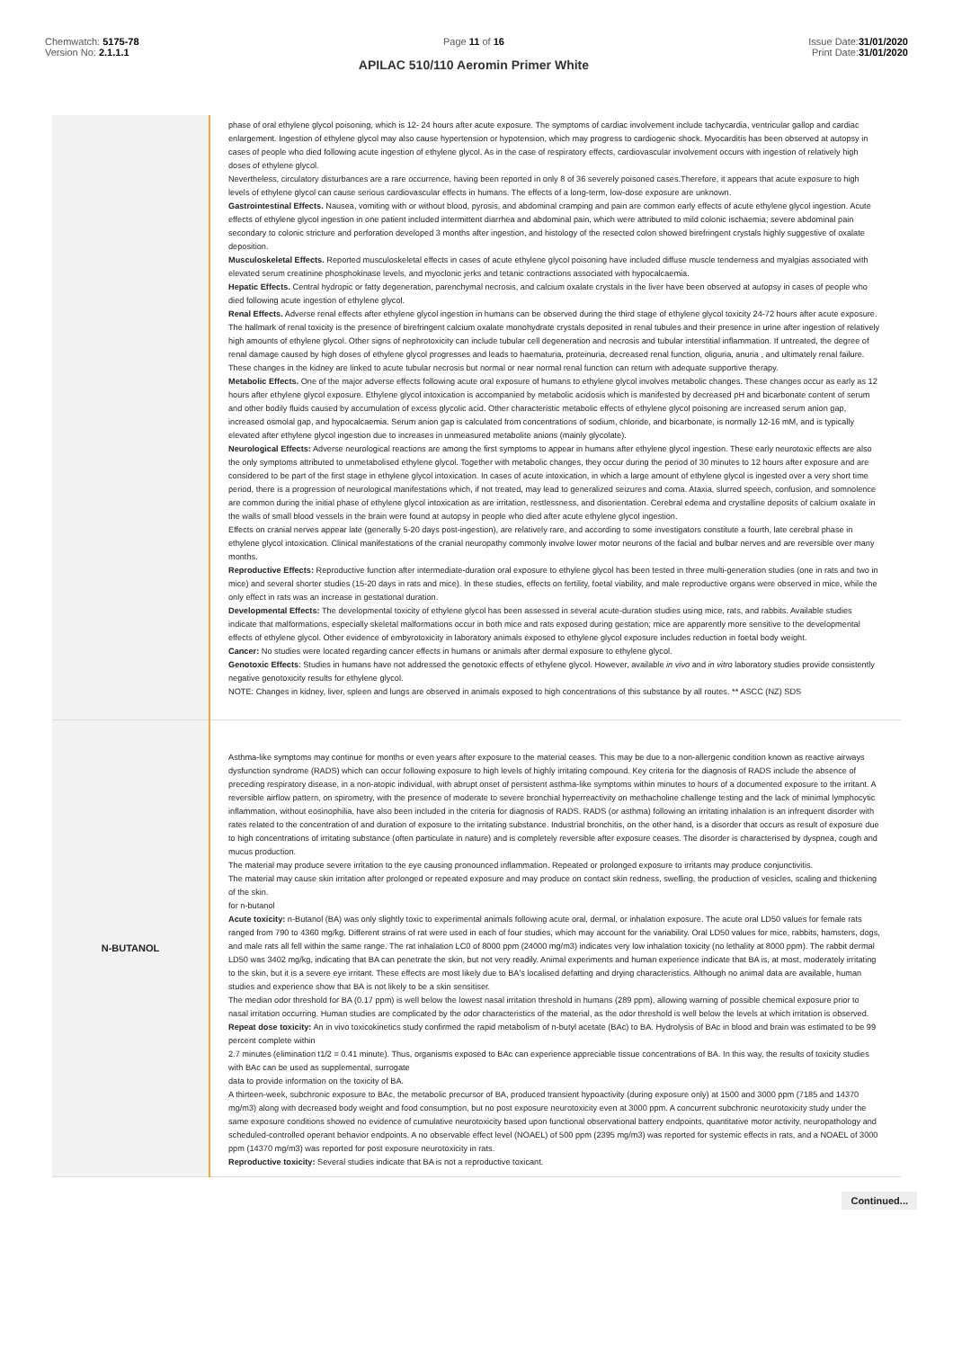Chemwatch: 5175-78
Version No: 2.1.1.1
Page 11 of 16
APILAC 510/110 Aeromin Primer White
Issue Date:31/01/2020
Print Date:31/01/2020
| | phase of oral ethylene glycol poisoning, which is 12- 24 hours after acute exposure. The symptoms of cardiac involvement include tachycardia, ventricular gallop and cardiac enlargement. Ingestion of ethylene glycol may also cause hypertension or hypotension, which may progress to cardiogenic shock. Myocarditis has been observed at autopsy in cases of people who died following acute ingestion of ethylene glycol. As in the case of respiratory effects, cardiovascular involvement occurs with ingestion of relatively high doses of ethylene glycol. Nevertheless, circulatory disturbances are a rare occurrence, having been reported in only 8 of 36 severely poisoned cases.Therefore, it appears that acute exposure to high levels of ethylene glycol can cause serious cardiovascular effects in humans. The effects of a long-term, low-dose exposure are unknown. Gastrointestinal Effects. Nausea, vomiting with or without blood, pyrosis, and abdominal cramping and pain are common early effects of acute ethylene glycol ingestion. Acute effects of ethylene glycol ingestion in one patient included intermittent diarrhea and abdominal pain, which were attributed to mild colonic ischaemia; severe abdominal pain secondary to colonic stricture and perforation developed 3 months after ingestion, and histology of the resected colon showed birefringent crystals highly suggestive of oxalate deposition. Musculoskeletal Effects. Reported musculoskeletal effects in cases of acute ethylene glycol poisoning have included diffuse muscle tenderness and myalgias associated with elevated serum creatinine phosphokinase levels, and myoclonic jerks and tetanic contractions associated with hypocalcaemia. Hepatic Effects. Central hydropic or fatty degeneration, parenchymal necrosis, and calcium oxalate crystals in the liver have been observed at autopsy in cases of people who died following acute ingestion of ethylene glycol. Renal Effects. Adverse renal effects after ethylene glycol ingestion in humans can be observed during the third stage of ethylene glycol toxicity 24-72 hours after acute exposure. The hallmark of renal toxicity is the presence of birefringent calcium oxalate monohydrate crystals deposited in renal tubules and their presence in urine after ingestion of relatively high amounts of ethylene glycol. Other signs of nephrotoxicity can include tubular cell degeneration and necrosis and tubular interstitial inflammation. If untreated, the degree of renal damage caused by high doses of ethylene glycol progresses and leads to haematuria, proteinuria, decreased renal function, oliguria, anuria , and ultimately renal failure. These changes in the kidney are linked to acute tubular necrosis but normal or near normal renal function can return with adequate supportive therapy. Metabolic Effects. One of the major adverse effects following acute oral exposure of humans to ethylene glycol involves metabolic changes. These changes occur as early as 12 hours after ethylene glycol exposure. Ethylene glycol intoxication is accompanied by metabolic acidosis which is manifested by decreased pH and bicarbonate content of serum and other bodily fluids caused by accumulation of excess glycolic acid. Other characteristic metabolic effects of ethylene glycol poisoning are increased serum anion gap, increased osmolal gap, and hypocalcaemia. Serum anion gap is calculated from concentrations of sodium, chloride, and bicarbonate, is normally 12-16 mM, and is typically elevated after ethylene glycol ingestion due to increases in unmeasured metabolite anions (mainly glycolate). Neurological Effects: Adverse neurological reactions are among the first symptoms to appear in humans after ethylene glycol ingestion. These early neurotoxic effects are also the only symptoms attributed to unmetabolised ethylene glycol. Together with metabolic changes, they occur during the period of 30 minutes to 12 hours after exposure and are considered to be part of the first stage in ethylene glycol intoxication. In cases of acute intoxication, in which a large amount of ethylene glycol is ingested over a very short time period, there is a progression of neurological manifestations which, if not treated, may lead to generalized seizures and coma. Ataxia, slurred speech, confusion, and somnolence are common during the initial phase of ethylene glycol intoxication as are irritation, restlessness, and disorientation. Cerebral edema and crystalline deposits of calcium oxalate in the walls of small blood vessels in the brain were found at autopsy in people who died after acute ethylene glycol ingestion. Effects on cranial nerves appear late (generally 5-20 days post-ingestion), are relatively rare, and according to some investigators constitute a fourth, late cerebral phase in ethylene glycol intoxication. Clinical manifestations of the cranial neuropathy commonly involve lower motor neurons of the facial and bulbar nerves and are reversible over many months. Reproductive Effects: Reproductive function after intermediate-duration oral exposure to ethylene glycol has been tested in three multi-generation studies (one in rats and two in mice) and several shorter studies (15-20 days in rats and mice). In these studies, effects on fertility, foetal viability, and male reproductive organs were observed in mice, while the only effect in rats was an increase in gestational duration. Developmental Effects: The developmental toxicity of ethylene glycol has been assessed in several acute-duration studies using mice, rats, and rabbits. Available studies indicate that malformations, especially skeletal malformations occur in both mice and rats exposed during gestation; mice are apparently more sensitive to the developmental effects of ethylene glycol. Other evidence of embyrotoxicity in laboratory animals exposed to ethylene glycol exposure includes reduction in foetal body weight. Cancer: No studies were located regarding cancer effects in humans or animals after dermal exposure to ethylene glycol. Genotoxic Effects : Studies in humans have not addressed the genotoxic effects of ethylene glycol. However, available in vivo and in vitro laboratory studies provide consistently negative genotoxicity results for ethylene glycol. NOTE: Changes in kidney, liver, spleen and lungs are observed in animals exposed to high concentrations of this substance by all routes. ** ASCC (NZ) SDS |
| N-BUTANOL | Asthma-like symptoms may continue for months or even years after exposure to the material ceases. This may be due to a non-allergenic condition known as reactive airways dysfunction syndrome (RADS) which can occur following exposure to high levels of highly irritating compound. Key criteria for the diagnosis of RADS include the absence of preceding respiratory disease, in a non-atopic individual, with abrupt onset of persistent asthma-like symptoms within minutes to hours of a documented exposure to the irritant. A reversible airflow pattern, on spirometry, with the presence of moderate to severe bronchial hyperreactivity on methacholine challenge testing and the lack of minimal lymphocytic inflammation, without eosinophilia, have also been included in the criteria for diagnosis of RADS. RADS (or asthma) following an irritating inhalation is an infrequent disorder with rates related to the concentration of and duration of exposure to the irritating substance. Industrial bronchitis, on the other hand, is a disorder that occurs as result of exposure due to high concentrations of irritating substance (often particulate in nature) and is completely reversible after exposure ceases. The disorder is characterised by dyspnea, cough and mucus production. The material may produce severe irritation to the eye causing pronounced inflammation. Repeated or prolonged exposure to irritants may produce conjunctivitis. The material may cause skin irritation after prolonged or repeated exposure and may produce on contact skin redness, swelling, the production of vesicles, scaling and thickening of the skin. for n-butanol Acute toxicity: n-Butanol (BA) was only slightly toxic to experimental animals following acute oral, dermal, or inhalation exposure. The acute oral LD50 values for female rats ranged from 790 to 4360 mg/kg. Different strains of rat were used in each of four studies, which may account for the variability. Oral LD50 values for mice, rabbits, hamsters, dogs, and male rats all fell within the same range. The rat inhalation LC0 of 8000 ppm (24000 mg/m3) indicates very low inhalation toxicity (no lethality at 8000 ppm). The rabbit dermal LD50 was 3402 mg/kg, indicating that BA can penetrate the skin, but not very readily. Animal experiments and human experience indicate that BA is, at most, moderately irritating to the skin, but it is a severe eye irritant. These effects are most likely due to BA's localised defatting and drying characteristics. Although no animal data are available, human studies and experience show that BA is not likely to be a skin sensitiser. The median odor threshold for BA (0.17 ppm) is well below the lowest nasal irritation threshold in humans (289 ppm), allowing warning of possible chemical exposure prior to nasal irritation occurring. Human studies are complicated by the odor characteristics of the material, as the odor threshold is well below the levels at which irritation is observed. Repeat dose toxicity: An in vivo toxicokinetics study confirmed the rapid metabolism of n-butyl acetate (BAc) to BA. Hydrolysis of BAc in blood and brain was estimated to be 99 percent complete within 2.7 minutes (elimination t1/2 = 0.41 minute). Thus, organisms exposed to BAc can experience appreciable tissue concentrations of BA. In this way, the results of toxicity studies with BAc can be used as supplemental, surrogate data to provide information on the toxicity of BA. A thirteen-week, subchronic exposure to BAc, the metabolic precursor of BA, produced transient hypoactivity (during exposure only) at 1500 and 3000 ppm (7185 and 14370 mg/m3) along with decreased body weight and food consumption, but no post exposure neurotoxicity even at 3000 ppm. A concurrent subchronic neurotoxicity study under the same exposure conditions showed no evidence of cumulative neurotoxicity based upon functional observational battery endpoints, quantitative motor activity, neuropathology and scheduled-controlled operant behavior endpoints. A no observable effect level (NOAEL) of 500 ppm (2395 mg/m3) was reported for systemic effects in rats, and a NOAEL of 3000 ppm (14370 mg/m3) was reported for post exposure neurotoxicity in rats. Reproductive toxicity: Several studies indicate that BA is not a reproductive toxicant. |
Continued...